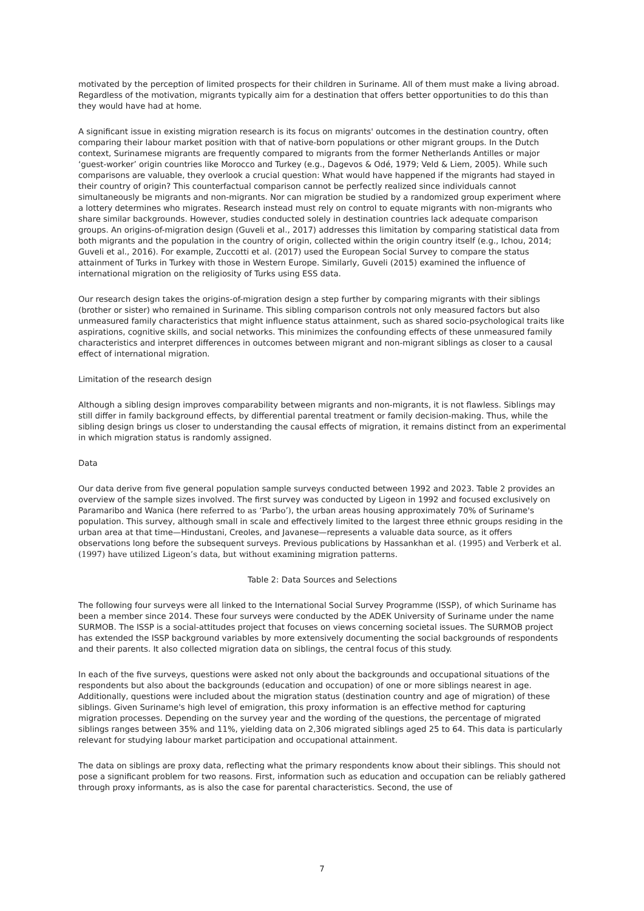motivated by the perception of limited prospects for their children in Suriname. All of them must make a living abroad. Regardless of the motivation, migrants typically aim for a destination that offers better opportunities to do this than they would have had at home.
A significant issue in existing migration research is its focus on migrants' outcomes in the destination country, often comparing their labour market position with that of native-born populations or other migrant groups. In the Dutch context, Surinamese migrants are frequently compared to migrants from the former Netherlands Antilles or major ‘guest-worker’ origin countries like Morocco and Turkey (e.g., Dagevos & Odé, 1979; Veld & Liem, 2005). While such comparisons are valuable, they overlook a crucial question: What would have happened if the migrants had stayed in their country of origin? This counterfactual comparison cannot be perfectly realized since individuals cannot simultaneously be migrants and non-migrants. Nor can migration be studied by a randomized group experiment where a lottery determines who migrates. Research instead must rely on control to equate migrants with non-migrants who share similar backgrounds. However, studies conducted solely in destination countries lack adequate comparison groups. An origins-of-migration design (Guveli et al., 2017) addresses this limitation by comparing statistical data from both migrants and the population in the country of origin, collected within the origin country itself (e.g., Ichou, 2014; Guveli et al., 2016). For example, Zuccotti et al. (2017) used the European Social Survey to compare the status attainment of Turks in Turkey with those in Western Europe. Similarly, Guveli (2015) examined the influence of international migration on the religiosity of Turks using ESS data.
Our research design takes the origins-of-migration design a step further by comparing migrants with their siblings (brother or sister) who remained in Suriname. This sibling comparison controls not only measured factors but also unmeasured family characteristics that might influence status attainment, such as shared socio-psychological traits like aspirations, cognitive skills, and social networks. This minimizes the confounding effects of these unmeasured family characteristics and interpret differences in outcomes between migrant and non-migrant siblings as closer to a causal effect of international migration.
Limitation of the research design
Although a sibling design improves comparability between migrants and non-migrants, it is not flawless. Siblings may still differ in family background effects, by differential parental treatment or family decision-making. Thus, while the sibling design brings us closer to understanding the causal effects of migration, it remains distinct from an experimental in which migration status is randomly assigned.
Data
Our data derive from five general population sample surveys conducted between 1992 and 2023. Table 2 provides an overview of the sample sizes involved. The first survey was conducted by Ligeon in 1992 and focused exclusively on Paramaribo and Wanica (here referred to as ‘Parbo’), the urban areas housing approximately 70% of Suriname's population. This survey, although small in scale and effectively limited to the largest three ethnic groups residing in the urban area at that time—Hindustani, Creoles, and Javanese—represents a valuable data source, as it offers observations long before the subsequent surveys. Previous publications by Hassankhan et al. (1995) and Verberk et al. (1997) have utilized Ligeon’s data, but without examining migration patterns.
Table 2: Data Sources and Selections
The following four surveys were all linked to the International Social Survey Programme (ISSP), of which Suriname has been a member since 2014. These four surveys were conducted by the ADEK University of Suriname under the name SURMOB. The ISSP is a social-attitudes project that focuses on views concerning societal issues. The SURMOB project has extended the ISSP background variables by more extensively documenting the social backgrounds of respondents and their parents. It also collected migration data on siblings, the central focus of this study.
In each of the five surveys, questions were asked not only about the backgrounds and occupational situations of the respondents but also about the backgrounds (education and occupation) of one or more siblings nearest in age. Additionally, questions were included about the migration status (destination country and age of migration) of these siblings. Given Suriname's high level of emigration, this proxy information is an effective method for capturing migration processes. Depending on the survey year and the wording of the questions, the percentage of migrated siblings ranges between 35% and 11%, yielding data on 2,306 migrated siblings aged 25 to 64. This data is particularly relevant for studying labour market participation and occupational attainment.
The data on siblings are proxy data, reflecting what the primary respondents know about their siblings. This should not pose a significant problem for two reasons. First, information such as education and occupation can be reliably gathered through proxy informants, as is also the case for parental characteristics. Second, the use of
7